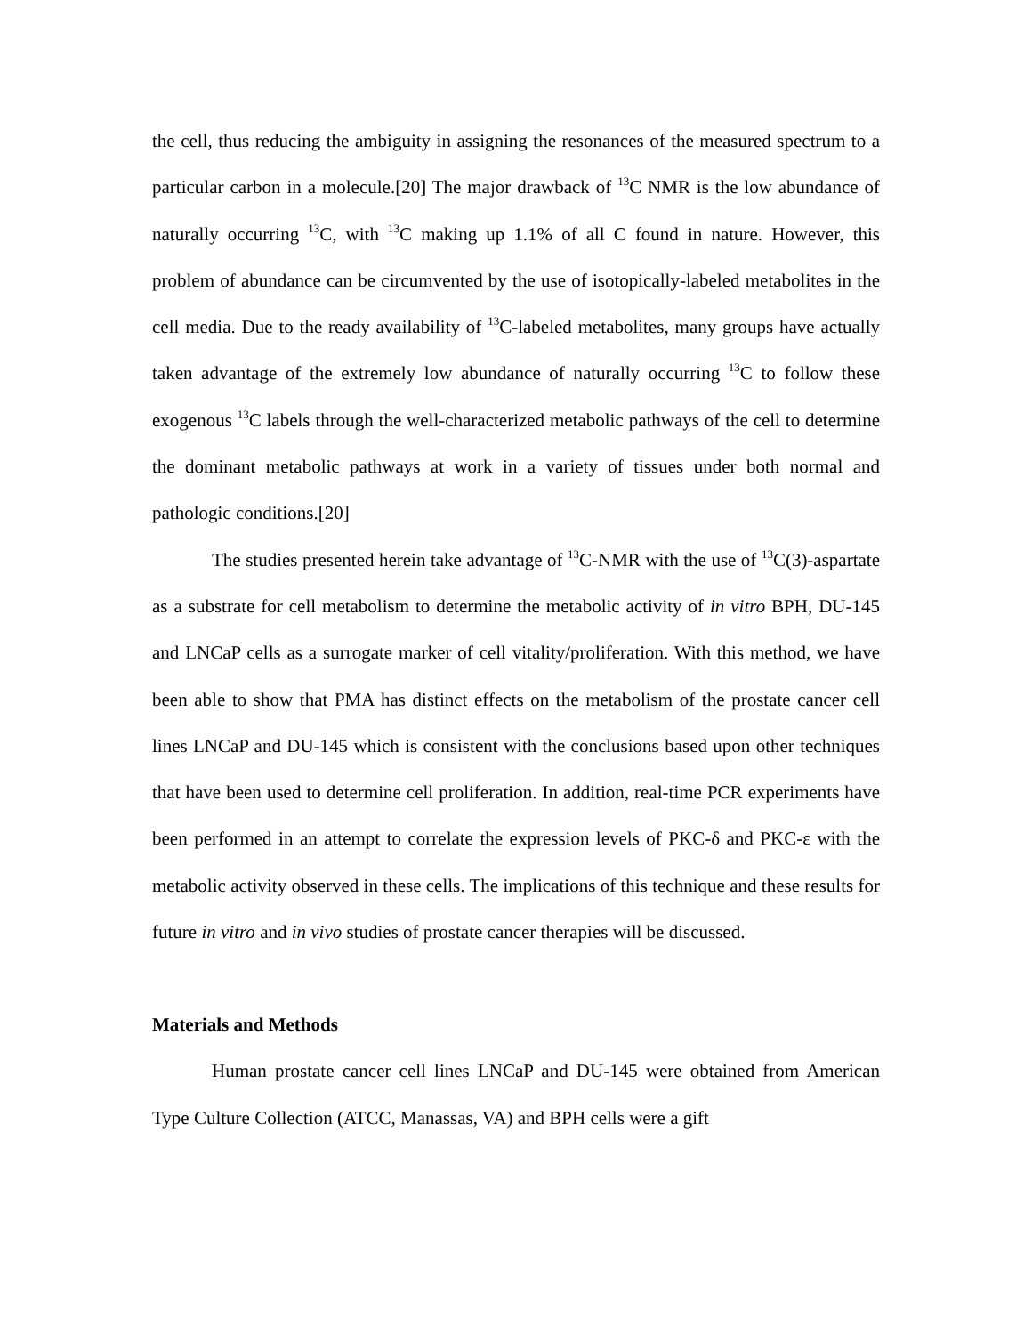the cell, thus reducing the ambiguity in assigning the resonances of the measured spectrum to a particular carbon in a molecule.[20] The major drawback of <sup>13</sup>C NMR is the low abundance of naturally occurring <sup>13</sup>C, with <sup>13</sup>C making up 1.1% of all C found in nature. However, this problem of abundance can be circumvented by the use of isotopically-labeled metabolites in the cell media. Due to the ready availability of <sup>13</sup>C-labeled metabolites, many groups have actually taken advantage of the extremely low abundance of naturally occurring <sup>13</sup>C to follow these exogenous <sup>13</sup>C labels through the well-characterized metabolic pathways of the cell to determine the dominant metabolic pathways at work in a variety of tissues under both normal and pathologic conditions.[20]
The studies presented herein take advantage of <sup>13</sup>C-NMR with the use of <sup>13</sup>C(3)-aspartate as a substrate for cell metabolism to determine the metabolic activity of in vitro BPH, DU-145 and LNCaP cells as a surrogate marker of cell vitality/proliferation. With this method, we have been able to show that PMA has distinct effects on the metabolism of the prostate cancer cell lines LNCaP and DU-145 which is consistent with the conclusions based upon other techniques that have been used to determine cell proliferation. In addition, real-time PCR experiments have been performed in an attempt to correlate the expression levels of PKC-δ and PKC-ε with the metabolic activity observed in these cells. The implications of this technique and these results for future in vitro and in vivo studies of prostate cancer therapies will be discussed.
Materials and Methods
Human prostate cancer cell lines LNCaP and DU-145 were obtained from American Type Culture Collection (ATCC, Manassas, VA) and BPH cells were a gift